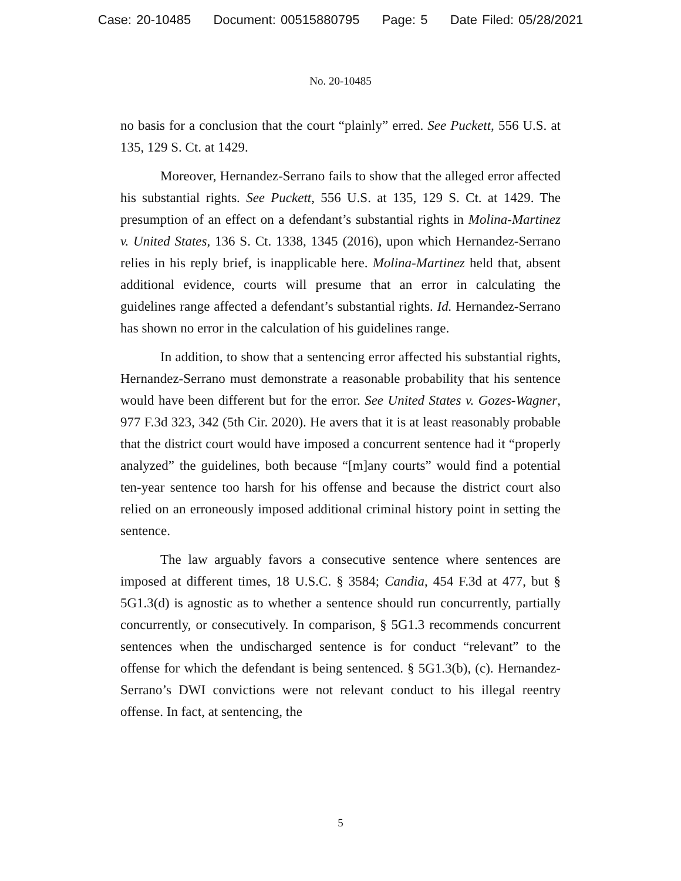Case: 20-10485 Document: 00515880795 Page: 5 Date Filed: 05/28/2021
No. 20-10485
no basis for a conclusion that the court “plainly” erred. See Puckett, 556 U.S. at 135, 129 S. Ct. at 1429.
Moreover, Hernandez-Serrano fails to show that the alleged error affected his substantial rights. See Puckett, 556 U.S. at 135, 129 S. Ct. at 1429. The presumption of an effect on a defendant’s substantial rights in Molina-Martinez v. United States, 136 S. Ct. 1338, 1345 (2016), upon which Hernandez-Serrano relies in his reply brief, is inapplicable here. Molina-Martinez held that, absent additional evidence, courts will presume that an error in calculating the guidelines range affected a defendant’s substantial rights. Id. Hernandez-Serrano has shown no error in the calculation of his guidelines range.
In addition, to show that a sentencing error affected his substantial rights, Hernandez-Serrano must demonstrate a reasonable probability that his sentence would have been different but for the error. See United States v. Gozes-Wagner, 977 F.3d 323, 342 (5th Cir. 2020). He avers that it is at least reasonably probable that the district court would have imposed a concurrent sentence had it “properly analyzed” the guidelines, both because “[m]any courts” would find a potential ten-year sentence too harsh for his offense and because the district court also relied on an erroneously imposed additional criminal history point in setting the sentence.
The law arguably favors a consecutive sentence where sentences are imposed at different times, 18 U.S.C. § 3584; Candia, 454 F.3d at 477, but § 5G1.3(d) is agnostic as to whether a sentence should run concurrently, partially concurrently, or consecutively. In comparison, § 5G1.3 recommends concurrent sentences when the undischarged sentence is for conduct “relevant” to the offense for which the defendant is being sentenced. § 5G1.3(b), (c). Hernandez-Serrano’s DWI convictions were not relevant conduct to his illegal reentry offense. In fact, at sentencing, the
5